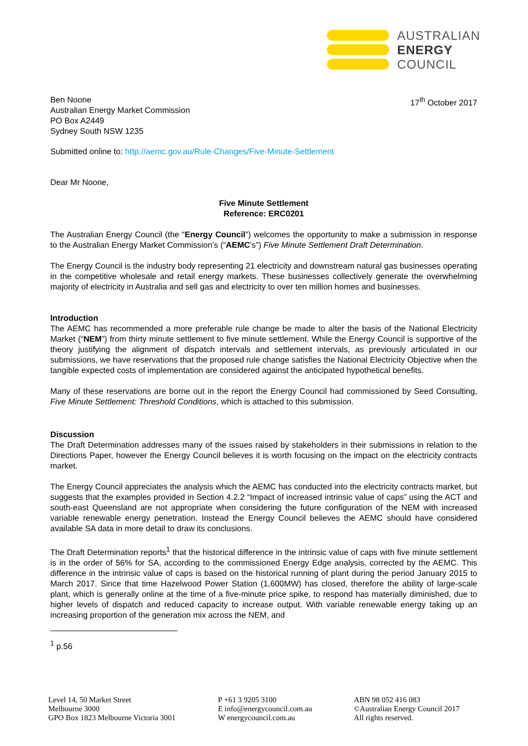AUSTRALIAN
ENERGY
COUNCIL
Ben Noone
Australian Energy Market Commission
PO Box A2449
Sydney South NSW 1235
17<sup>th</sup> October 2017
Submitted online to: http://aemc.gov.au/Rule-Changes/Five-Minute-Settlement
Dear Mr Noone,
Five Minute Settlement
Reference: ERC0201
The Australian Energy Council (the “Energy Council”) welcomes the opportunity to make a submission in response to the Australian Energy Market Commission’s (“AEMC’s”) Five Minute Settlement Draft Determination.
The Energy Council is the industry body representing 21 electricity and downstream natural gas businesses operating in the competitive wholesale and retail energy markets. These businesses collectively generate the overwhelming majority of electricity in Australia and sell gas and electricity to over ten million homes and businesses.
Introduction
The AEMC has recommended a more preferable rule change be made to alter the basis of the National Electricity Market (“NEM”) from thirty minute settlement to five minute settlement. While the Energy Council is supportive of the theory justifying the alignment of dispatch intervals and settlement intervals, as previously articulated in our submissions, we have reservations that the proposed rule change satisfies the National Electricity Objective when the tangible expected costs of implementation are considered against the anticipated hypothetical benefits.
Many of these reservations are borne out in the report the Energy Council had commissioned by Seed Consulting, Five Minute Settlement: Threshold Conditions, which is attached to this submission.
Discussion
The Draft Determination addresses many of the issues raised by stakeholders in their submissions in relation to the Directions Paper, however the Energy Council believes it is worth focusing on the impact on the electricity contracts market.
The Energy Council appreciates the analysis which the AEMC has conducted into the electricity contracts market, but suggests that the examples provided in Section 4.2.2 “Impact of increased intrinsic value of caps” using the ACT and south-east Queensland are not appropriate when considering the future configuration of the NEM with increased variable renewable energy penetration. Instead the Energy Council believes the AEMC should have considered available SA data in more detail to draw its conclusions.
The Draft Determination reports<sup>1</sup> that the historical difference in the intrinsic value of caps with five minute settlement is in the order of 56% for SA, according to the commissioned Energy Edge analysis, corrected by the AEMC. This difference in the intrinsic value of caps is based on the historical running of plant during the period January 2015 to March 2017. Since that time Hazelwood Power Station (1,600MW) has closed, therefore the ability of large-scale plant, which is generally online at the time of a five-minute price spike, to respond has materially diminished, due to higher levels of dispatch and reduced capacity to increase output. With variable renewable energy taking up an increasing proportion of the generation mix across the NEM, and
<sup>1</sup> p.56
Level 14, 50 Market Street
Melbourne 3000
GPO Box 1823 Melbourne Victoria 3001
P +61 3 9205 3100
E info@energycouncil.com.au
W energycouncil.com.au
ABN 98 052 416 083
©Australian Energy Council 2017
All rights reserved.